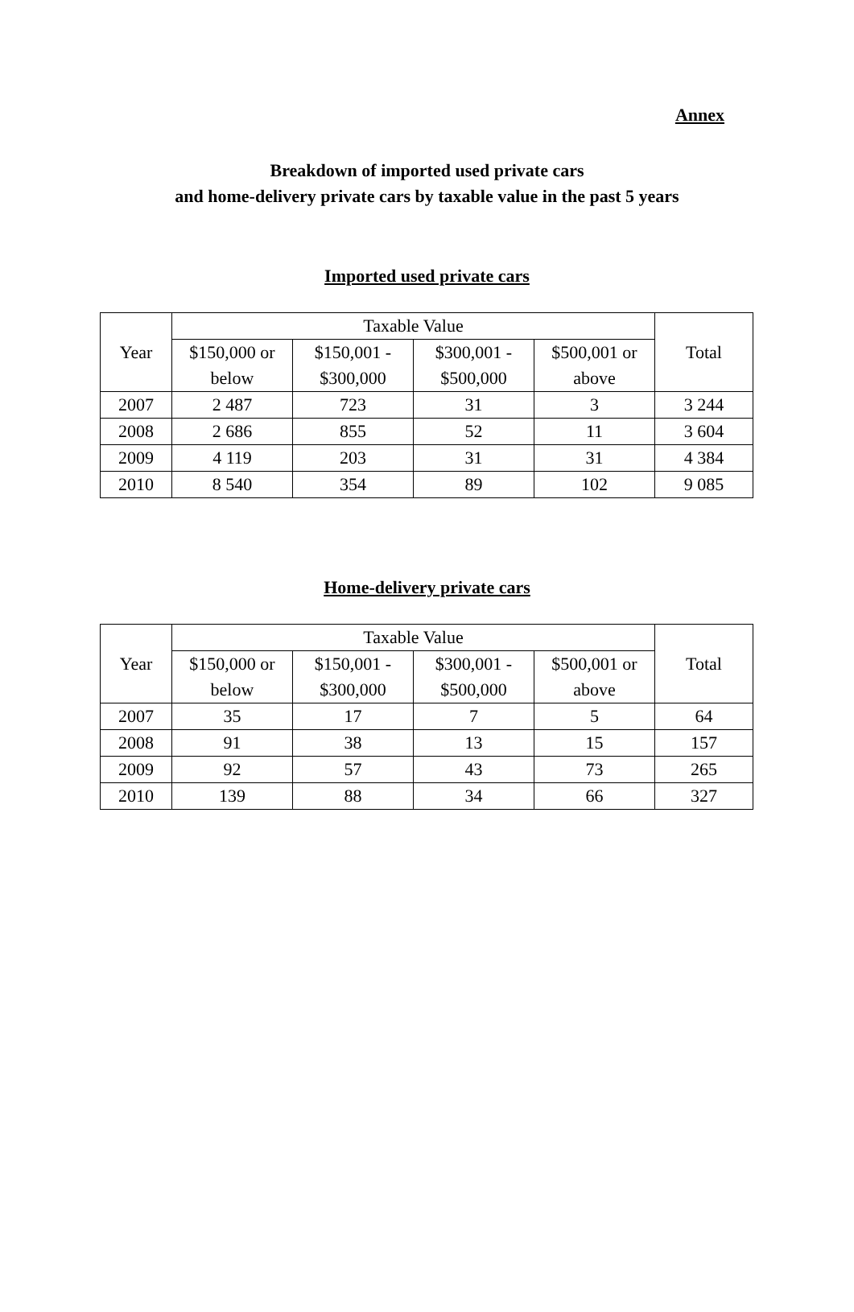Annex
Breakdown of imported used private cars
and home-delivery private cars by taxable value in the past 5 years
Imported used private cars
| Year | Taxable Value | | | | Total |
| --- | --- | --- | --- | --- | --- |
| | $150,000 or below | $150,001 - $300,000 | $300,001 - $500,000 | $500,001 or above | |
| 2007 | 2 487 | 723 | 31 | 3 | 3 244 |
| 2008 | 2 686 | 855 | 52 | 11 | 3 604 |
| 2009 | 4 119 | 203 | 31 | 31 | 4 384 |
| 2010 | 8 540 | 354 | 89 | 102 | 9 085 |
Home-delivery private cars
| Year | Taxable Value | | | | Total |
| --- | --- | --- | --- | --- | --- |
| | $150,000 or below | $150,001 - $300,000 | $300,001 - $500,000 | $500,001 or above | |
| 2007 | 35 | 17 | 7 | 5 | 64 |
| 2008 | 91 | 38 | 13 | 15 | 157 |
| 2009 | 92 | 57 | 43 | 73 | 265 |
| 2010 | 139 | 88 | 34 | 66 | 327 |